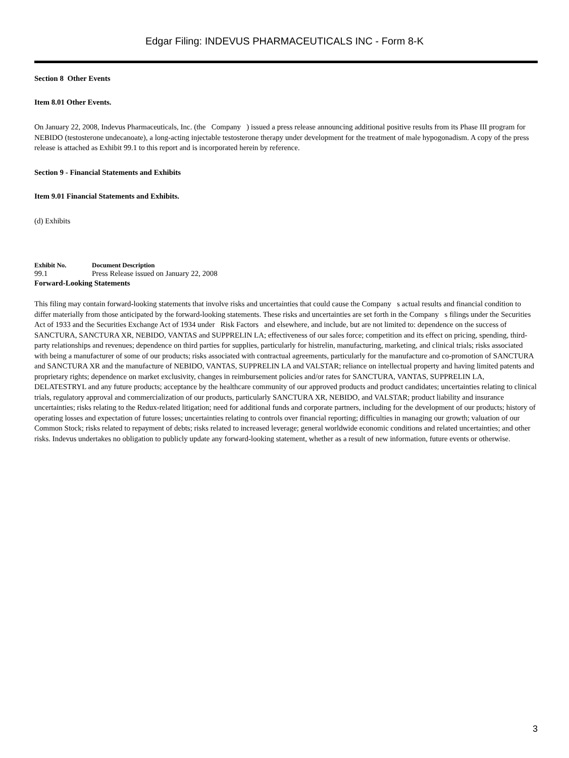Edgar Filing: INDEVUS PHARMACEUTICALS INC - Form 8-K
Section 8 Other Events
Item 8.01 Other Events.
On January 22, 2008, Indevus Pharmaceuticals, Inc. (the Company ) issued a press release announcing additional positive results from its Phase III program for NEBIDO (testosterone undecanoate), a long-acting injectable testosterone therapy under development for the treatment of male hypogonadism. A copy of the press release is attached as Exhibit 99.1 to this report and is incorporated herein by reference.
Section 9 - Financial Statements and Exhibits
Item 9.01 Financial Statements and Exhibits.
(d) Exhibits
| Exhibit No. | Document Description |
| --- | --- |
| 99.1 | Press Release issued on January 22, 2008 |
Forward-Looking Statements
This filing may contain forward-looking statements that involve risks and uncertainties that could cause the Company s actual results and financial condition to differ materially from those anticipated by the forward-looking statements. These risks and uncertainties are set forth in the Company s filings under the Securities Act of 1933 and the Securities Exchange Act of 1934 under Risk Factors and elsewhere, and include, but are not limited to: dependence on the success of SANCTURA, SANCTURA XR, NEBIDO, VANTAS and SUPPRELIN LA; effectiveness of our sales force; competition and its effect on pricing, spending, third-party relationships and revenues; dependence on third parties for supplies, particularly for histrelin, manufacturing, marketing, and clinical trials; risks associated with being a manufacturer of some of our products; risks associated with contractual agreements, particularly for the manufacture and co-promotion of SANCTURA and SANCTURA XR and the manufacture of NEBIDO, VANTAS, SUPPRELIN LA and VALSTAR; reliance on intellectual property and having limited patents and proprietary rights; dependence on market exclusivity, changes in reimbursement policies and/or rates for SANCTURA, VANTAS, SUPPRELIN LA, DELATESTRYL and any future products; acceptance by the healthcare community of our approved products and product candidates; uncertainties relating to clinical trials, regulatory approval and commercialization of our products, particularly SANCTURA XR, NEBIDO, and VALSTAR; product liability and insurance uncertainties; risks relating to the Redux-related litigation; need for additional funds and corporate partners, including for the development of our products; history of operating losses and expectation of future losses; uncertainties relating to controls over financial reporting; difficulties in managing our growth; valuation of our Common Stock; risks related to repayment of debts; risks related to increased leverage; general worldwide economic conditions and related uncertainties; and other risks. Indevus undertakes no obligation to publicly update any forward-looking statement, whether as a result of new information, future events or otherwise.
3